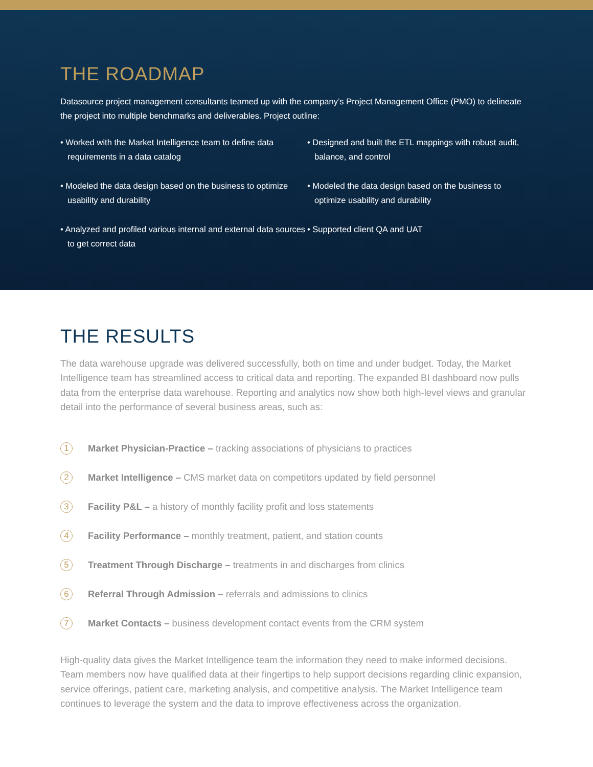THE ROADMAP
Datasource project management consultants teamed up with the company’s Project Management Office (PMO) to delineate the project into multiple benchmarks and deliverables. Project outline:
• Worked with the Market Intelligence team to define data requirements in a data catalog
• Designed and built the ETL mappings with robust audit, balance, and control
• Modeled the data design based on the business to optimize usability and durability
• Modeled the data design based on the business to optimize usability and durability
• Analyzed and profiled various internal and external data sources to get correct data
• Supported client QA and UAT
THE RESULTS
The data warehouse upgrade was delivered successfully, both on time and under budget. Today, the Market Intelligence team has streamlined access to critical data and reporting. The expanded BI dashboard now pulls data from the enterprise data warehouse. Reporting and analytics now show both high-level views and granular detail into the performance of several business areas, such as:
1 Market Physician-Practice – tracking associations of physicians to practices
2 Market Intelligence – CMS market data on competitors updated by field personnel
3 Facility P&L – a history of monthly facility profit and loss statements
4 Facility Performance – monthly treatment, patient, and station counts
5 Treatment Through Discharge – treatments in and discharges from clinics
6 Referral Through Admission – referrals and admissions to clinics
7 Market Contacts – business development contact events from the CRM system
High-quality data gives the Market Intelligence team the information they need to make informed decisions. Team members now have qualified data at their fingertips to help support decisions regarding clinic expansion, service offerings, patient care, marketing analysis, and competitive analysis. The Market Intelligence team continues to leverage the system and the data to improve effectiveness across the organization.